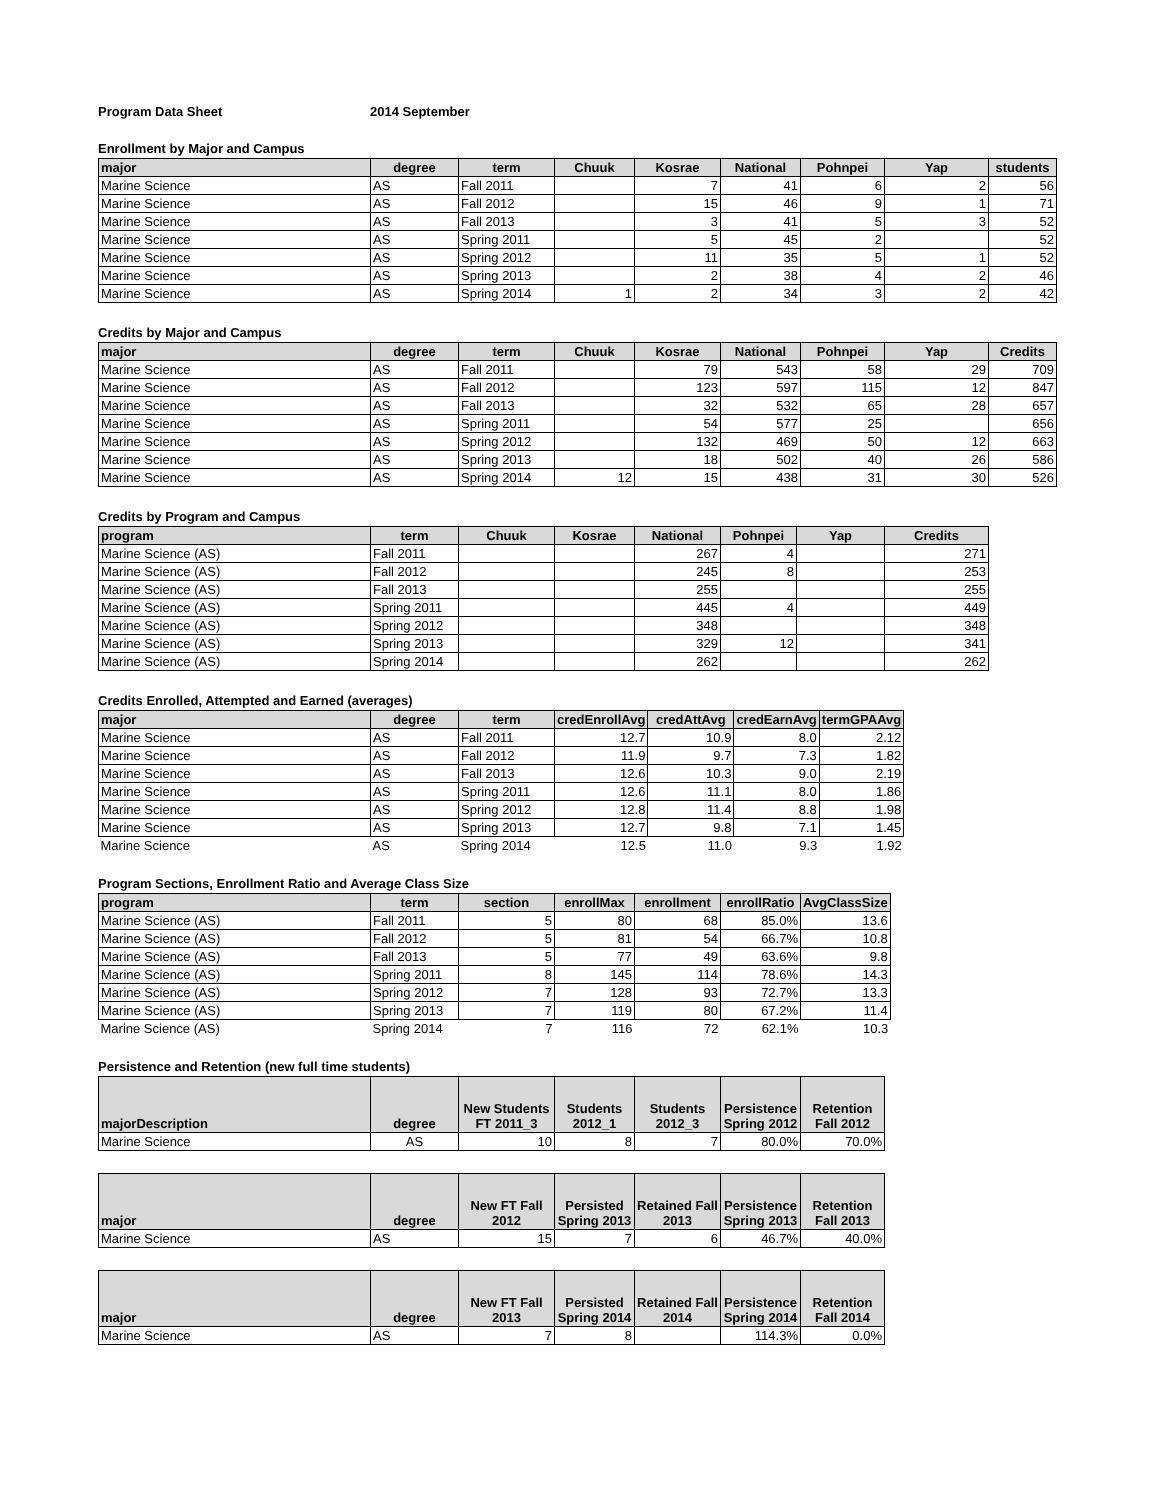Program Data Sheet 2014 September
Enrollment by Major and Campus
| major | degree | term | Chuuk | Kosrae | National | Pohnpei | Yap | students |
| --- | --- | --- | --- | --- | --- | --- | --- | --- |
| Marine Science | AS | Fall 2011 | | 7 | 41 | 6 | 2 | 56 |
| Marine Science | AS | Fall 2012 | | 15 | 46 | 9 | 1 | 71 |
| Marine Science | AS | Fall 2013 | | 3 | 41 | 5 | 3 | 52 |
| Marine Science | AS | Spring 2011 | | 5 | 45 | 2 | | 52 |
| Marine Science | AS | Spring 2012 | | 11 | 35 | 5 | 1 | 52 |
| Marine Science | AS | Spring 2013 | | 2 | 38 | 4 | 2 | 46 |
| Marine Science | AS | Spring 2014 | 1 | 2 | 34 | 3 | 2 | 42 |
Credits by Major and Campus
| major | degree | term | Chuuk | Kosrae | National | Pohnpei | Yap | Credits |
| --- | --- | --- | --- | --- | --- | --- | --- | --- |
| Marine Science | AS | Fall 2011 | | 79 | 543 | 58 | 29 | 709 |
| Marine Science | AS | Fall 2012 | | 123 | 597 | 115 | 12 | 847 |
| Marine Science | AS | Fall 2013 | | 32 | 532 | 65 | 28 | 657 |
| Marine Science | AS | Spring 2011 | | 54 | 577 | 25 | | 656 |
| Marine Science | AS | Spring 2012 | | 132 | 469 | 50 | 12 | 663 |
| Marine Science | AS | Spring 2013 | | 18 | 502 | 40 | 26 | 586 |
| Marine Science | AS | Spring 2014 | 12 | 15 | 438 | 31 | 30 | 526 |
Credits by Program and Campus
| program | term | Chuuk | Kosrae | National | Pohnpei | Yap | Credits |
| --- | --- | --- | --- | --- | --- | --- | --- |
| Marine Science (AS) | Fall 2011 | | | 267 | 4 | | 271 |
| Marine Science (AS) | Fall 2012 | | | 245 | 8 | | 253 |
| Marine Science (AS) | Fall 2013 | | | 255 | | | 255 |
| Marine Science (AS) | Spring 2011 | | | 445 | 4 | | 449 |
| Marine Science (AS) | Spring 2012 | | | 348 | | | 348 |
| Marine Science (AS) | Spring 2013 | | | 329 | 12 | | 341 |
| Marine Science (AS) | Spring 2014 | | | 262 | | | 262 |
Credits Enrolled, Attempted and Earned (averages)
| major | degree | term | credEnrollAvg | credAttAvg | credEarnAvg | termGPAAvg |
| --- | --- | --- | --- | --- | --- | --- |
| Marine Science | AS | Fall 2011 | 12.7 | 10.9 | 8.0 | 2.12 |
| Marine Science | AS | Fall 2012 | 11.9 | 9.7 | 7.3 | 1.82 |
| Marine Science | AS | Fall 2013 | 12.6 | 10.3 | 9.0 | 2.19 |
| Marine Science | AS | Spring 2011 | 12.6 | 11.1 | 8.0 | 1.86 |
| Marine Science | AS | Spring 2012 | 12.8 | 11.4 | 8.8 | 1.98 |
| Marine Science | AS | Spring 2013 | 12.7 | 9.8 | 7.1 | 1.45 |
| Marine Science | AS | Spring 2014 | 12.5 | 11.0 | 9.3 | 1.92 |
Program Sections, Enrollment Ratio and Average Class Size
| program | term | section | enrollMax | enrollment | enrollRatio | AvgClassSize |
| --- | --- | --- | --- | --- | --- | --- |
| Marine Science (AS) | Fall 2011 | 5 | 80 | 68 | 85.0% | 13.6 |
| Marine Science (AS) | Fall 2012 | 5 | 81 | 54 | 66.7% | 10.8 |
| Marine Science (AS) | Fall 2013 | 5 | 77 | 49 | 63.6% | 9.8 |
| Marine Science (AS) | Spring 2011 | 8 | 145 | 114 | 78.6% | 14.3 |
| Marine Science (AS) | Spring 2012 | 7 | 128 | 93 | 72.7% | 13.3 |
| Marine Science (AS) | Spring 2013 | 7 | 119 | 80 | 67.2% | 11.4 |
| Marine Science (AS) | Spring 2014 | 7 | 116 | 72 | 62.1% | 10.3 |
Persistence and Retention (new full time students)
| majorDescription | degree | New Students FT 2011_3 | Students 2012_1 | Students 2012_3 | Persistence Spring 2012 | Retention Fall 2012 |
| --- | --- | --- | --- | --- | --- | --- |
| Marine Science | AS | 10 | 8 | 7 | 80.0% | 70.0% |
| major | degree | New FT Fall 2012 | Persisted Spring 2013 | Retained Fall 2013 | Persistence Spring 2013 | Retention Fall 2013 |
| --- | --- | --- | --- | --- | --- | --- |
| Marine Science | AS | 15 | 7 | 6 | 46.7% | 40.0% |
| major | degree | New FT Fall 2013 | Persisted Spring 2014 | Retained Fall 2014 | Persistence Spring 2014 | Retention Fall 2014 |
| --- | --- | --- | --- | --- | --- | --- |
| Marine Science | AS | 7 | 8 | | 114.3% | 0.0% |